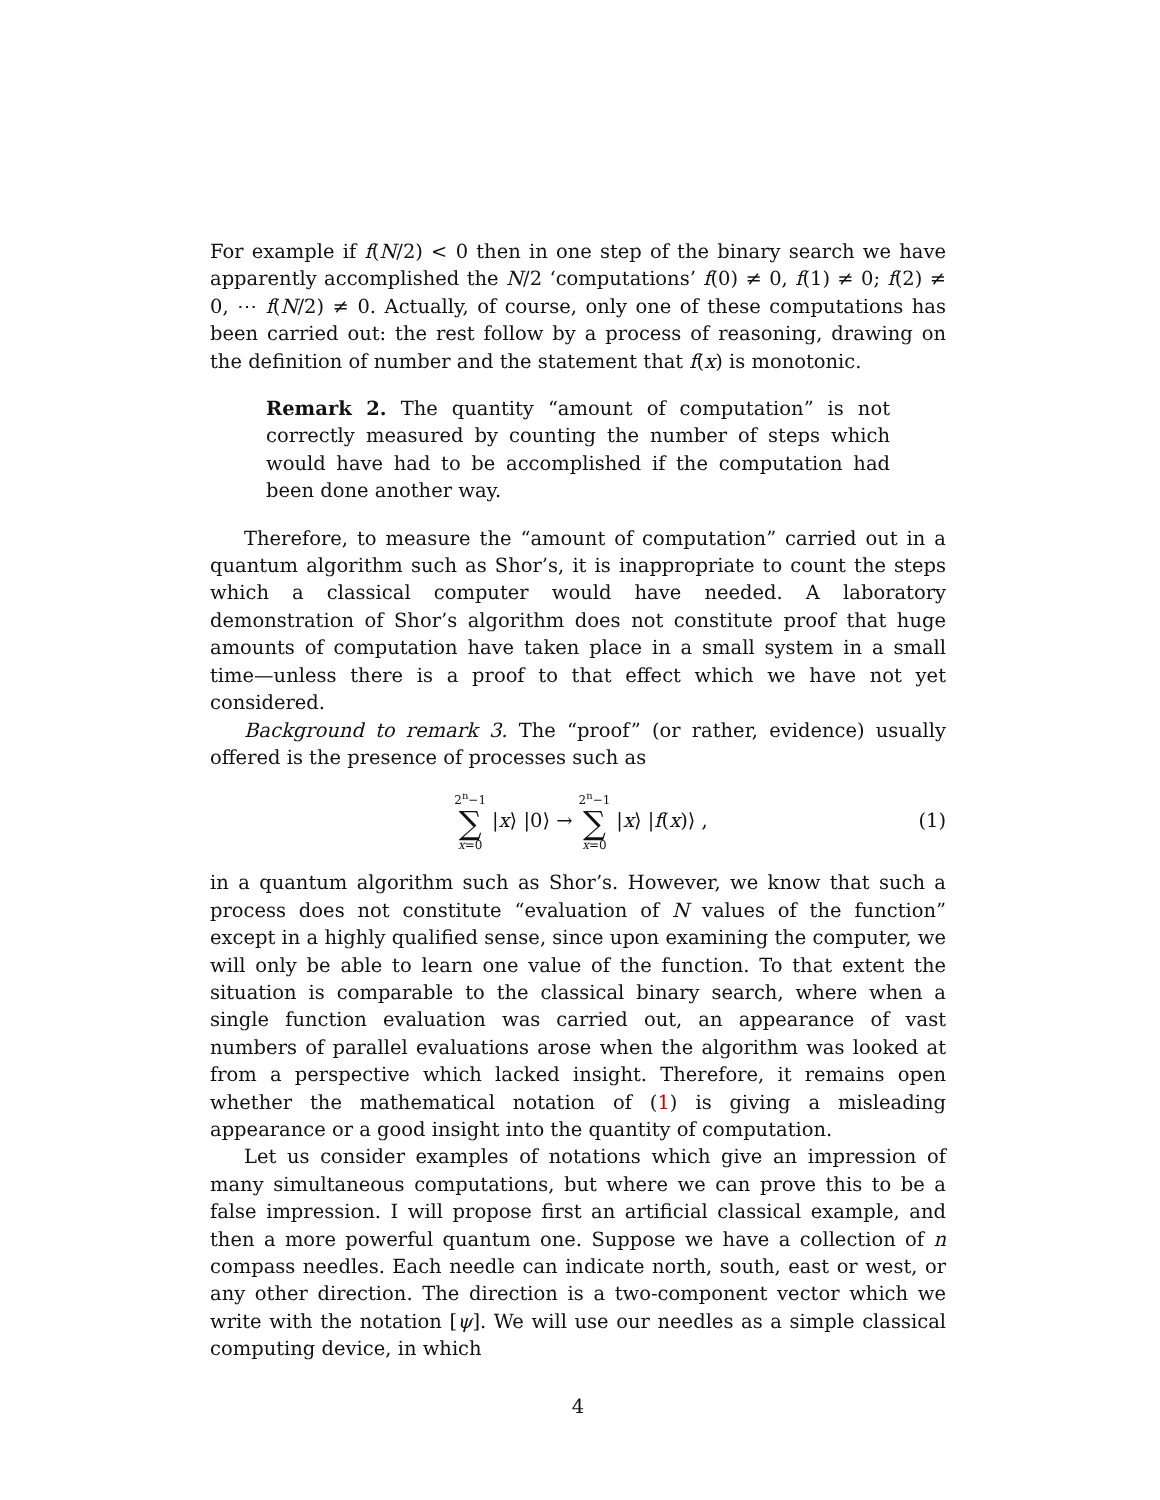For example if f(N/2) < 0 then in one step of the binary search we have apparently accomplished the N/2 ‘computations’ f(0) ≠ 0, f(1) ≠ 0; f(2) ≠ 0, ⋯ f(N/2) ≠ 0. Actually, of course, only one of these computations has been carried out: the rest follow by a process of reasoning, drawing on the definition of number and the statement that f(x) is monotonic.
Remark 2. The quantity “amount of computation” is not correctly measured by counting the number of steps which would have had to be accomplished if the computation had been done another way.
Therefore, to measure the “amount of computation” carried out in a quantum algorithm such as Shor’s, it is inappropriate to count the steps which a classical computer would have needed. A laboratory demonstration of Shor’s algorithm does not constitute proof that huge amounts of computation have taken place in a small system in a small time—unless there is a proof to that effect which we have not yet considered.
Background to remark 3. The “proof” (or rather, evidence) usually offered is the presence of processes such as
2<sup>n</sup>−1 ∑ x=0 | x ⟩ |0⟩ → 2<sup>n</sup>−1 ∑ x=0 | x ⟩ | f (x)⟩ ,
(1)
in a quantum algorithm such as Shor’s. However, we know that such a process does not constitute “evaluation of N values of the function” except in a highly qualified sense, since upon examining the computer, we will only be able to learn one value of the function. To that extent the situation is comparable to the classical binary search, where when a single function evaluation was carried out, an appearance of vast numbers of parallel evaluations arose when the algorithm was looked at from a perspective which lacked insight. Therefore, it remains open whether the mathematical notation of (1) is giving a misleading appearance or a good insight into the quantity of computation.
Let us consider examples of notations which give an impression of many simultaneous computations, but where we can prove this to be a false impression. I will propose first an artificial classical example, and then a more powerful quantum one. Suppose we have a collection of n compass needles. Each needle can indicate north, south, east or west, or any other direction. The direction is a two-component vector which we write with the notation [ψ]. We will use our needles as a simple classical computing device, in which
4